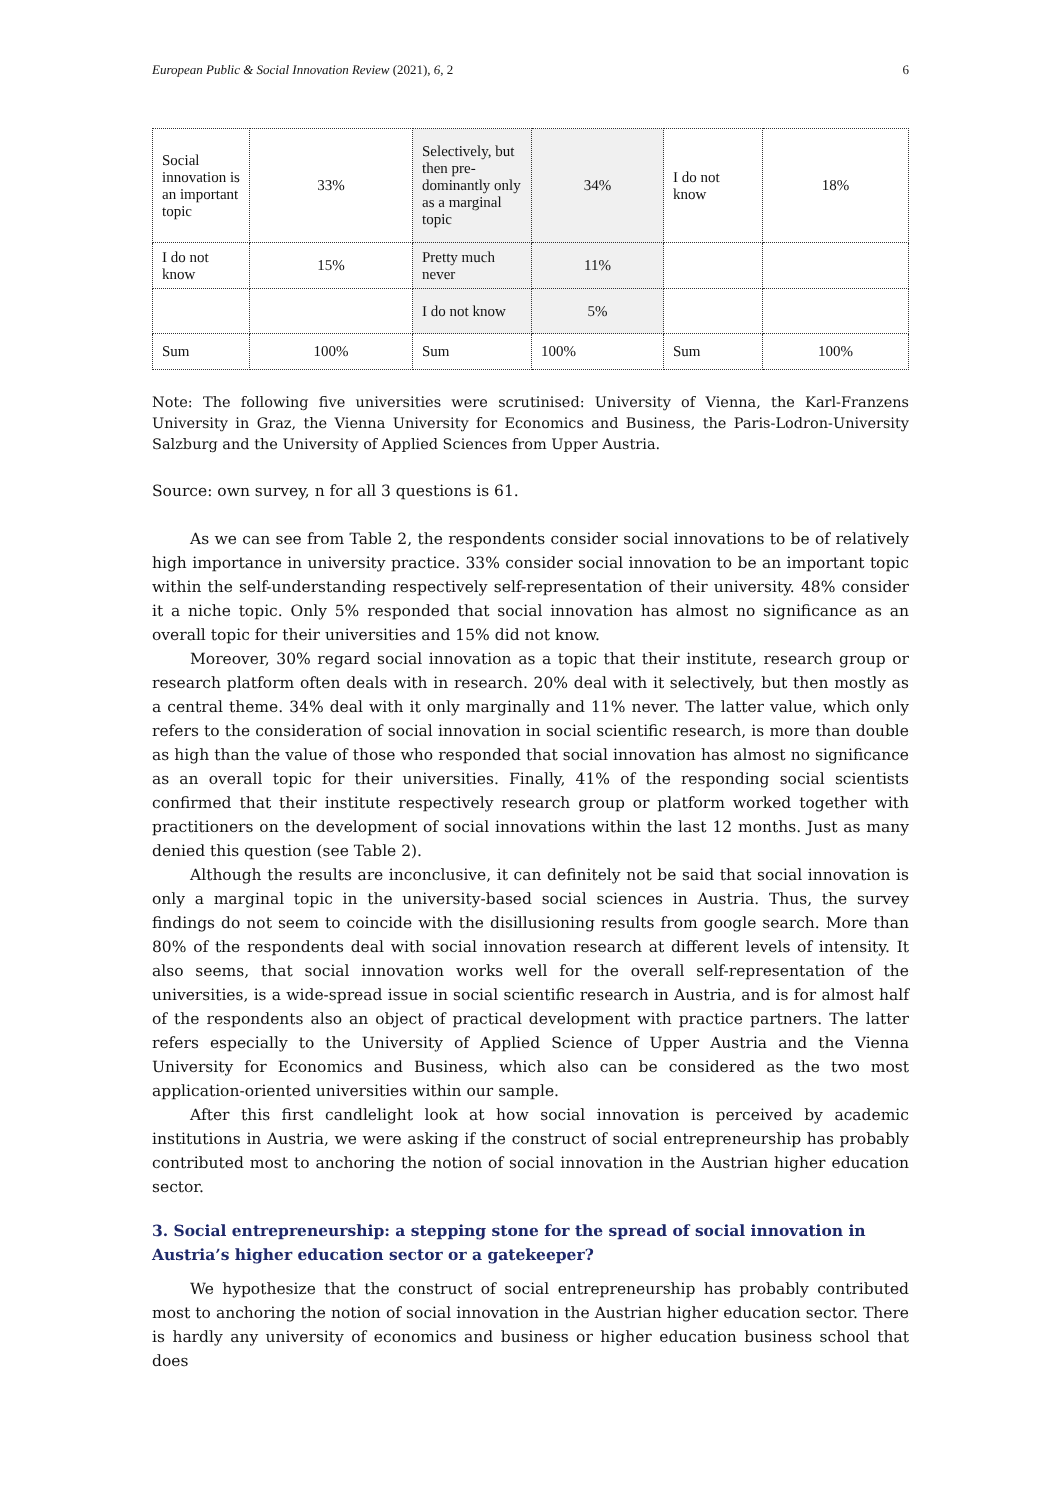European Public & Social Innovation Review (2021), 6, 2 6
| Social innovation is an important topic | 33% | Selectively, but then pre-dominantly only as a marginal topic | 34% | I do not know | 18% |
| I do not know | 15% | Pretty much never | 11% | | |
| | | I do not know | 5% | | |
| Sum | 100% | Sum | 100% | Sum | 100% |
Note: The following five universities were scrutinised: University of Vienna, the Karl-Franzens University in Graz, the Vienna University for Economics and Business, the Paris-Lodron-University Salzburg and the University of Applied Sciences from Upper Austria.
Source: own survey, n for all 3 questions is 61.
As we can see from Table 2, the respondents consider social innovations to be of relatively high importance in university practice. 33% consider social innovation to be an important topic within the self-understanding respectively self-representation of their university. 48% consider it a niche topic. Only 5% responded that social innovation has almost no significance as an overall topic for their universities and 15% did not know.
Moreover, 30% regard social innovation as a topic that their institute, research group or research platform often deals with in research. 20% deal with it selectively, but then mostly as a central theme. 34% deal with it only marginally and 11% never. The latter value, which only refers to the consideration of social innovation in social scientific research, is more than double as high than the value of those who responded that social innovation has almost no significance as an overall topic for their universities. Finally, 41% of the responding social scientists confirmed that their institute respectively research group or platform worked together with practitioners on the development of social innovations within the last 12 months. Just as many denied this question (see Table 2).
Although the results are inconclusive, it can definitely not be said that social innovation is only a marginal topic in the university-based social sciences in Austria. Thus, the survey findings do not seem to coincide with the disillusioning results from google search. More than 80% of the respondents deal with social innovation research at different levels of intensity. It also seems, that social innovation works well for the overall self-representation of the universities, is a wide-spread issue in social scientific research in Austria, and is for almost half of the respondents also an object of practical development with practice partners. The latter refers especially to the University of Applied Science of Upper Austria and the Vienna University for Economics and Business, which also can be considered as the two most application-oriented universities within our sample.
After this first candlelight look at how social innovation is perceived by academic institutions in Austria, we were asking if the construct of social entrepreneurship has probably contributed most to anchoring the notion of social innovation in the Austrian higher education sector.
3. Social entrepreneurship: a stepping stone for the spread of social innovation in Austria’s higher education sector or a gatekeeper?
We hypothesize that the construct of social entrepreneurship has probably contributed most to anchoring the notion of social innovation in the Austrian higher education sector. There is hardly any university of economics and business or higher education business school that does